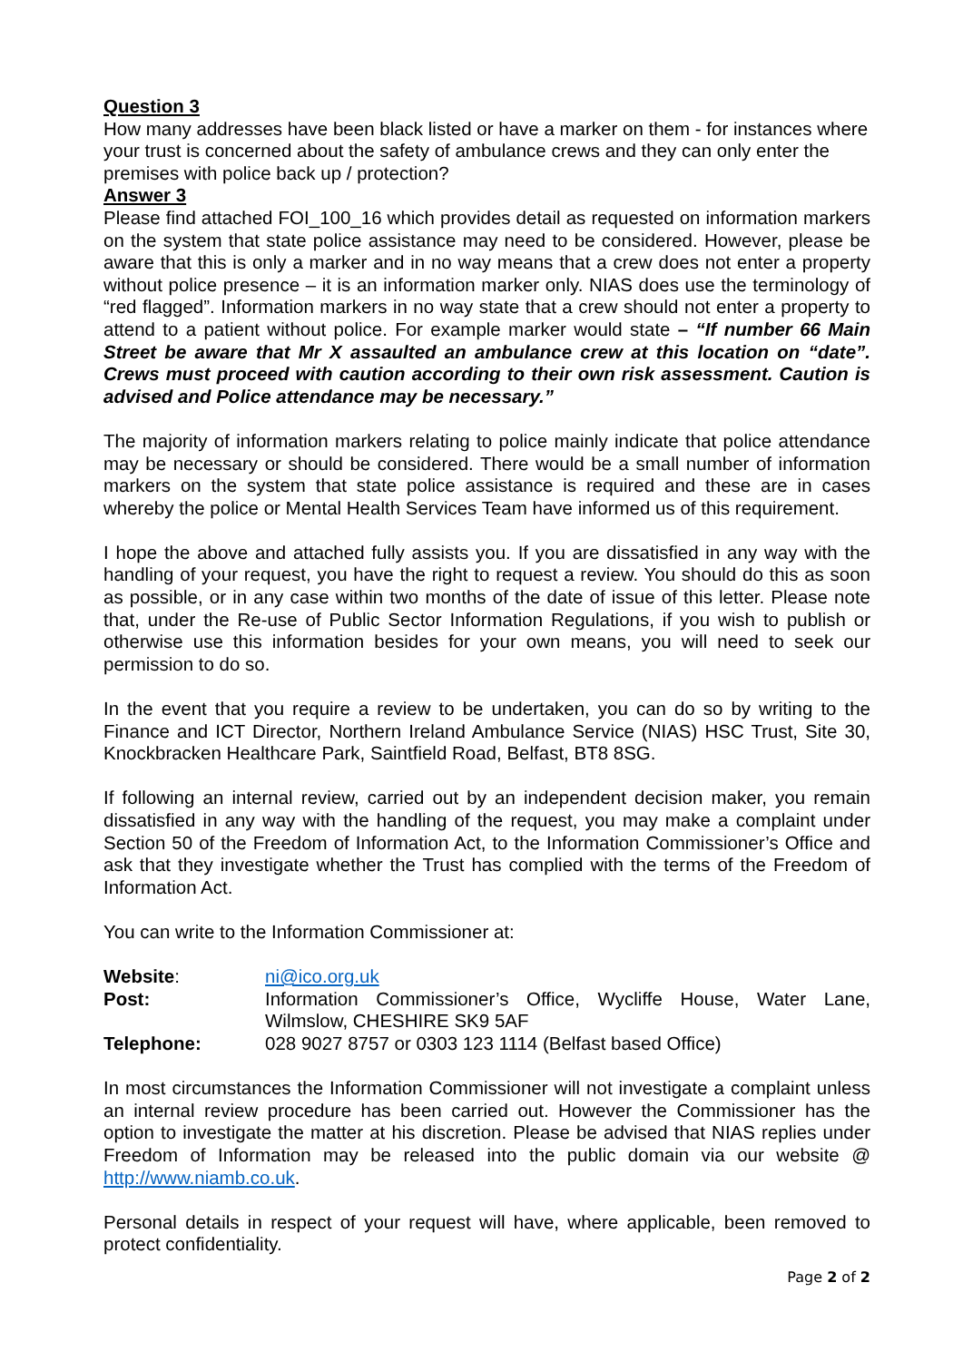Question 3
How many addresses have been black listed or have a marker on them - for instances where your trust is concerned about the safety of ambulance crews and they can only enter the premises with police back up / protection?
Answer 3
Please find attached FOI_100_16 which provides detail as requested on information markers on the system that state police assistance may need to be considered. However, please be aware that this is only a marker and in no way means that a crew does not enter a property without police presence – it is an information marker only. NIAS does use the terminology of “red flagged”. Information markers in no way state that a crew should not enter a property to attend to a patient without police. For example marker would state – “If number 66 Main Street be aware that Mr X assaulted an ambulance crew at this location on “date”. Crews must proceed with caution according to their own risk assessment. Caution is advised and Police attendance may be necessary.”
The majority of information markers relating to police mainly indicate that police attendance may be necessary or should be considered. There would be a small number of information markers on the system that state police assistance is required and these are in cases whereby the police or Mental Health Services Team have informed us of this requirement.
I hope the above and attached fully assists you. If you are dissatisfied in any way with the handling of your request, you have the right to request a review. You should do this as soon as possible, or in any case within two months of the date of issue of this letter. Please note that, under the Re-use of Public Sector Information Regulations, if you wish to publish or otherwise use this information besides for your own means, you will need to seek our permission to do so.
In the event that you require a review to be undertaken, you can do so by writing to the Finance and ICT Director, Northern Ireland Ambulance Service (NIAS) HSC Trust, Site 30, Knockbracken Healthcare Park, Saintfield Road, Belfast, BT8 8SG.
If following an internal review, carried out by an independent decision maker, you remain dissatisfied in any way with the handling of the request, you may make a complaint under Section 50 of the Freedom of Information Act, to the Information Commissioner’s Office and ask that they investigate whether the Trust has complied with the terms of the Freedom of Information Act.
You can write to the Information Commissioner at:
| Website : | ni@ico.org.uk |
| Post: | Information Commissioner’s Office, Wycliffe House, Water Lane, Wilmslow, CHESHIRE SK9 5AF |
| Telephone: | 028 9027 8757 or 0303 123 1114 (Belfast based Office) |
In most circumstances the Information Commissioner will not investigate a complaint unless an internal review procedure has been carried out. However the Commissioner has the option to investigate the matter at his discretion. Please be advised that NIAS replies under Freedom of Information may be released into the public domain via our website @ http://www.niamb.co.uk.
Personal details in respect of your request will have, where applicable, been removed to protect confidentiality.
Page 2 of 2